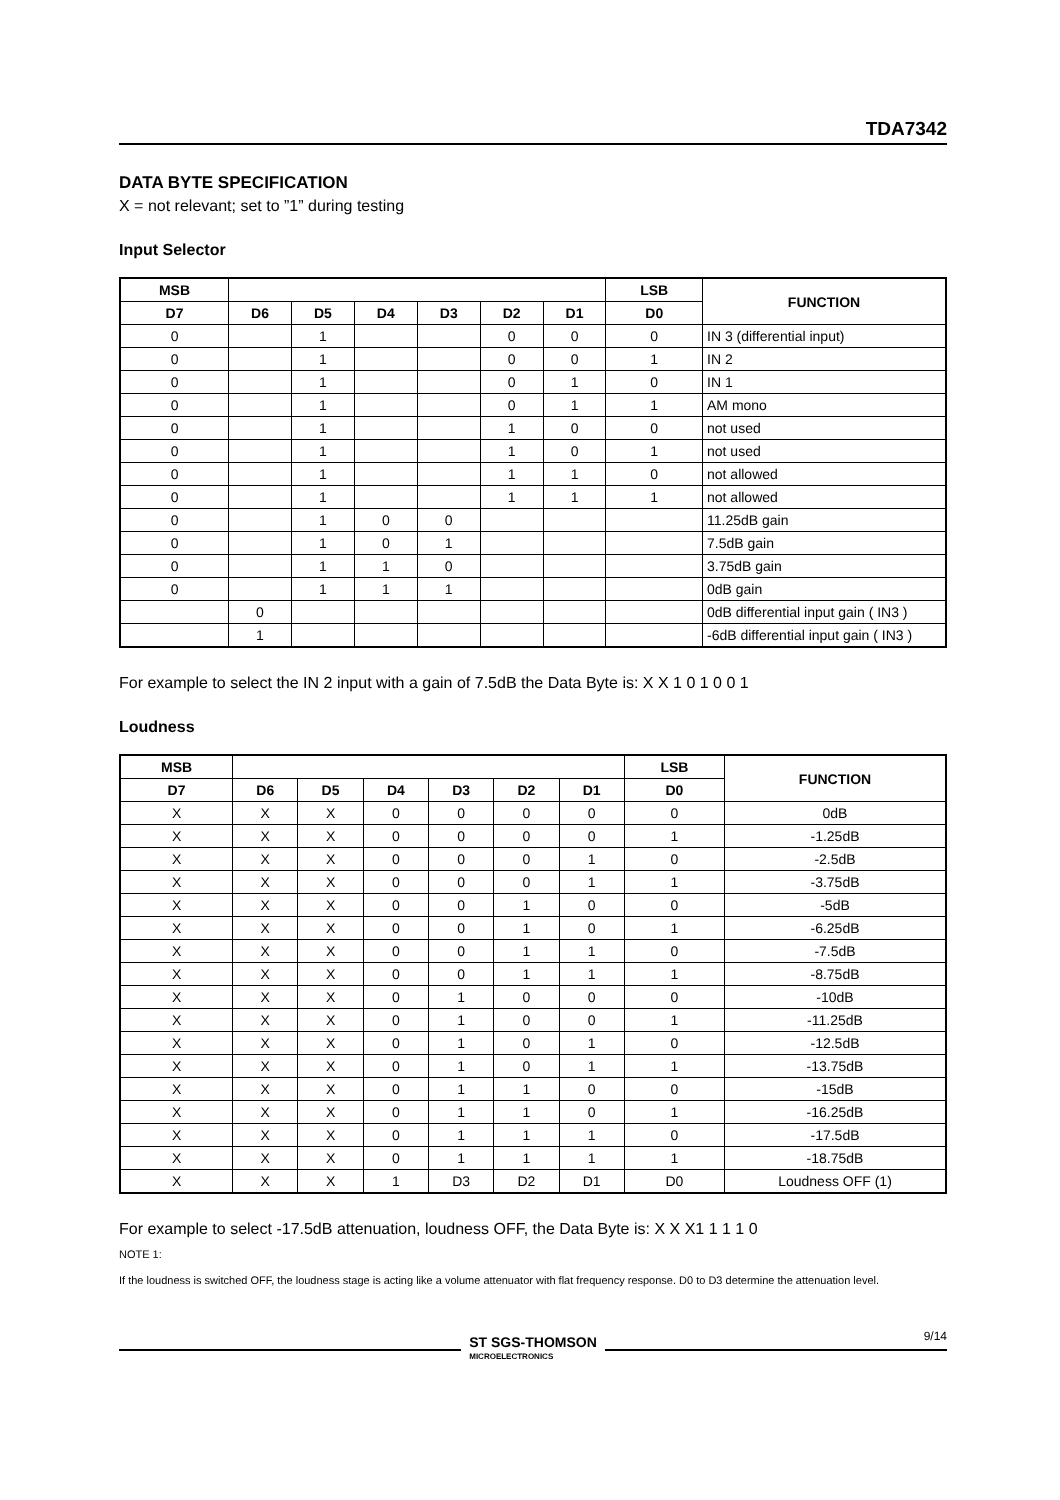TDA7342
DATA BYTE SPECIFICATION
X = not relevant; set to ”1” during testing
Input Selector
| MSB | | | | | | | LSB | FUNCTION |
| --- | --- | --- | --- | --- | --- | --- | --- | --- |
| D7 | D6 | D5 | D4 | D3 | D2 | D1 | D0 | |
| 0 | | 1 | | | 0 | 0 | 0 | IN 3 (differential input) |
| 0 | | 1 | | | 0 | 0 | 1 | IN 2 |
| 0 | | 1 | | | 0 | 1 | 0 | IN 1 |
| 0 | | 1 | | | 0 | 1 | 1 | AM mono |
| 0 | | 1 | | | 1 | 0 | 0 | not used |
| 0 | | 1 | | | 1 | 0 | 1 | not used |
| 0 | | 1 | | | 1 | 1 | 0 | not allowed |
| 0 | | 1 | | | 1 | 1 | 1 | not allowed |
| 0 | | 1 | 0 | 0 | | | | 11.25dB gain |
| 0 | | 1 | 0 | 1 | | | | 7.5dB gain |
| 0 | | 1 | 1 | 0 | | | | 3.75dB gain |
| 0 | | 1 | 1 | 1 | | | | 0dB gain |
| | 0 | | | | | | | 0dB differential input gain ( IN3 ) |
| | 1 | | | | | | | -6dB differential input gain ( IN3 ) |
For example to select the IN 2 input with a gain of 7.5dB the Data Byte is: X X 1 0 1 0 0 1
Loudness
| MSB | | | | | | | LSB | FUNCTION |
| --- | --- | --- | --- | --- | --- | --- | --- | --- |
| D7 | D6 | D5 | D4 | D3 | D2 | D1 | D0 | |
| X | X | X | 0 | 0 | 0 | 0 | 0 | 0dB |
| X | X | X | 0 | 0 | 0 | 0 | 1 | -1.25dB |
| X | X | X | 0 | 0 | 0 | 1 | 0 | -2.5dB |
| X | X | X | 0 | 0 | 0 | 1 | 1 | -3.75dB |
| X | X | X | 0 | 0 | 1 | 0 | 0 | -5dB |
| X | X | X | 0 | 0 | 1 | 0 | 1 | -6.25dB |
| X | X | X | 0 | 0 | 1 | 1 | 0 | -7.5dB |
| X | X | X | 0 | 0 | 1 | 1 | 1 | -8.75dB |
| X | X | X | 0 | 1 | 0 | 0 | 0 | -10dB |
| X | X | X | 0 | 1 | 0 | 0 | 1 | -11.25dB |
| X | X | X | 0 | 1 | 0 | 1 | 0 | -12.5dB |
| X | X | X | 0 | 1 | 0 | 1 | 1 | -13.75dB |
| X | X | X | 0 | 1 | 1 | 0 | 0 | -15dB |
| X | X | X | 0 | 1 | 1 | 0 | 1 | -16.25dB |
| X | X | X | 0 | 1 | 1 | 1 | 0 | -17.5dB |
| X | X | X | 0 | 1 | 1 | 1 | 1 | -18.75dB |
| X | X | X | 1 | D3 | D2 | D1 | D0 | Loudness OFF (1) |
For example to select -17.5dB attenuation, loudness OFF, the Data Byte is: X X X1 1 1 1 0
NOTE 1:
If the loudness is switched OFF, the loudness stage is acting like a volume attenuator with flat frequency response. D0 to D3 determine the attenuation level.
ST SGS-THOMSON
MICROELECTRONICS
9/14